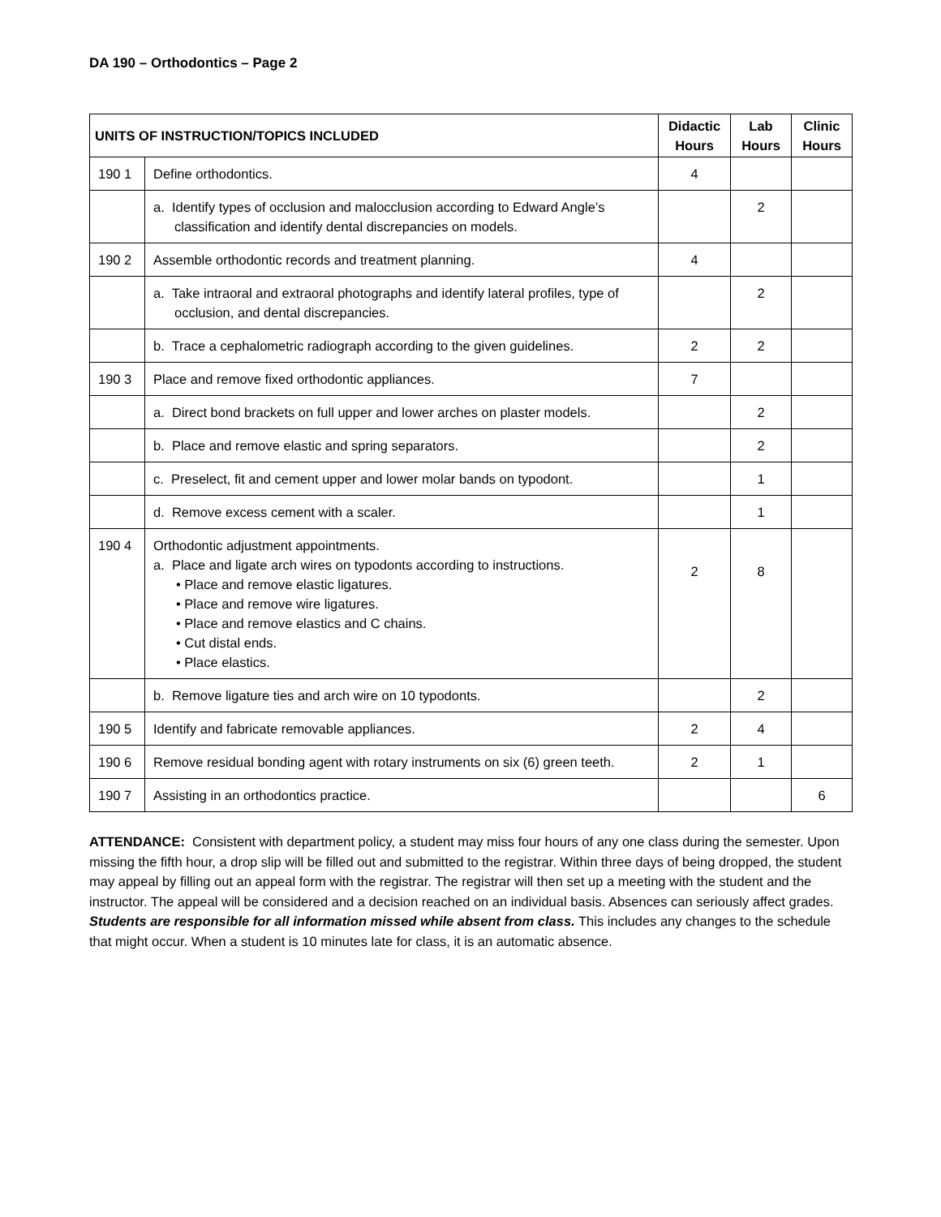DA 190 – Orthodontics – Page 2
| UNITS OF INSTRUCTION/TOPICS INCLUDED | | Didactic Hours | Lab Hours | Clinic Hours |
| --- | --- | --- | --- | --- |
| 190 1 | Define orthodontics. | 4 | | |
| | a. Identify types of occlusion and malocclusion according to Edward Angle’s classification and identify dental discrepancies on models. | | 2 | |
| 190 2 | Assemble orthodontic records and treatment planning. | 4 | | |
| | a. Take intraoral and extraoral photographs and identify lateral profiles, type of occlusion, and dental discrepancies. | | 2 | |
| | b. Trace a cephalometric radiograph according to the given guidelines. | 2 | 2 | |
| 190 3 | Place and remove fixed orthodontic appliances. | 7 | | |
| | a. Direct bond brackets on full upper and lower arches on plaster models. | | 2 | |
| | b. Place and remove elastic and spring separators. | | 2 | |
| | c. Preselect, fit and cement upper and lower molar bands on typodont. | | 1 | |
| | d. Remove excess cement with a scaler. | | 1 | |
| 190 4 | Orthodontic adjustment appointments. a. Place and ligate arch wires on typodonts according to instructions. • Place and remove elastic ligatures. • Place and remove wire ligatures. • Place and remove elastics and C chains. • Cut distal ends. • Place elastics. | 2 | 8 | |
| | b. Remove ligature ties and arch wire on 10 typodonts. | | 2 | |
| 190 5 | Identify and fabricate removable appliances. | 2 | 4 | |
| 190 6 | Remove residual bonding agent with rotary instruments on six (6) green teeth. | 2 | 1 | |
| 190 7 | Assisting in an orthodontics practice. | | | 6 |
ATTENDANCE: Consistent with department policy, a student may miss four hours of any one class during the semester. Upon missing the fifth hour, a drop slip will be filled out and submitted to the registrar. Within three days of being dropped, the student may appeal by filling out an appeal form with the registrar. The registrar will then set up a meeting with the student and the instructor. The appeal will be considered and a decision reached on an individual basis. Absences can seriously affect grades. Students are responsible for all information missed while absent from class. This includes any changes to the schedule that might occur. When a student is 10 minutes late for class, it is an automatic absence.